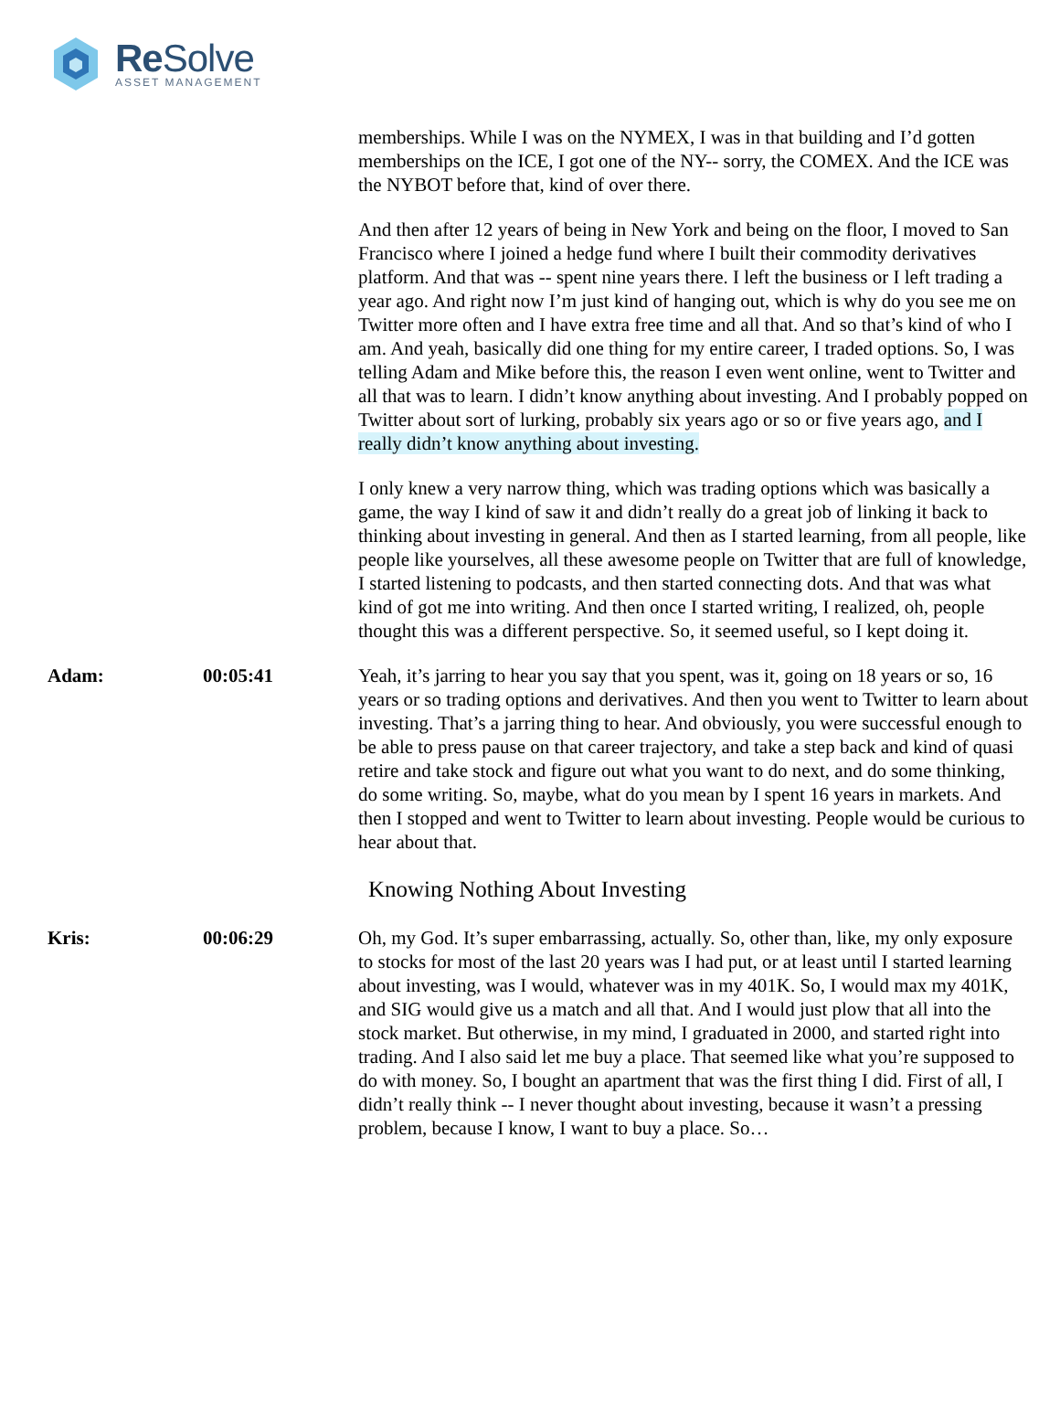Re Solve
ASSET MANAGEMENT
memberships. While I was on the NYMEX, I was in that building and I’d gotten memberships on the ICE, I got one of the NY-- sorry, the COMEX. And the ICE was the NYBOT before that, kind of over there.
And then after 12 years of being in New York and being on the floor, I moved to San Francisco where I joined a hedge fund where I built their commodity derivatives platform. And that was -- spent nine years there. I left the business or I left trading a year ago. And right now I’m just kind of hanging out, which is why do you see me on Twitter more often and I have extra free time and all that. And so that’s kind of who I am. And yeah, basically did one thing for my entire career, I traded options. So, I was telling Adam and Mike before this, the reason I even went online, went to Twitter and all that was to learn. I didn’t know anything about investing. And I probably popped on Twitter about sort of lurking, probably six years ago or so or five years ago, and I really didn’t know anything about investing.
I only knew a very narrow thing, which was trading options which was basically a game, the way I kind of saw it and didn’t really do a great job of linking it back to thinking about investing in general. And then as I started learning, from all people, like people like yourselves, all these awesome people on Twitter that are full of knowledge, I started listening to podcasts, and then started connecting dots. And that was what kind of got me into writing. And then once I started writing, I realized, oh, people thought this was a different perspective. So, it seemed useful, so I kept doing it.
Adam: 00:05:41 Yeah, it’s jarring to hear you say that you spent, was it, going on 18 years or so, 16 years or so trading options and derivatives. And then you went to Twitter to learn about investing. That’s a jarring thing to hear. And obviously, you were successful enough to be able to press pause on that career trajectory, and take a step back and kind of quasi retire and take stock and figure out what you want to do next, and do some thinking, do some writing. So, maybe, what do you mean by I spent 16 years in markets. And then I stopped and went to Twitter to learn about investing. People would be curious to hear about that.
Knowing Nothing About Investing
Kris: 00:06:29 Oh, my God. It’s super embarrassing, actually. So, other than, like, my only exposure to stocks for most of the last 20 years was I had put, or at least until I started learning about investing, was I would, whatever was in my 401K. So, I would max my 401K, and SIG would give us a match and all that. And I would just plow that all into the stock market. But otherwise, in my mind, I graduated in 2000, and started right into trading. And I also said let me buy a place. That seemed like what you’re supposed to do with money. So, I bought an apartment that was the first thing I did. First of all, I didn’t really think -- I never thought about investing, because it wasn’t a pressing problem, because I know, I want to buy a place. So…